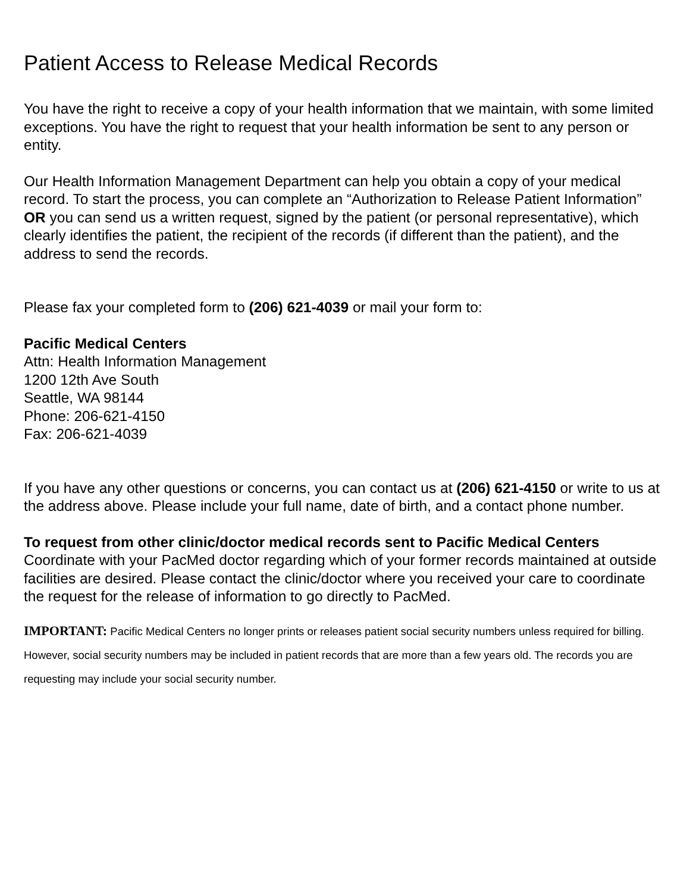Patient Access to Release Medical Records
You have the right to receive a copy of your health information that we maintain, with some limited exceptions. You have the right to request that your health information be sent to any person or entity.
Our Health Information Management Department can help you obtain a copy of your medical record. To start the process, you can complete an “Authorization to Release Patient Information” OR you can send us a written request, signed by the patient (or personal representative), which clearly identifies the patient, the recipient of the records (if different than the patient), and the address to send the records.
Please fax your completed form to (206) 621-4039 or mail your form to:
Pacific Medical Centers
Attn: Health Information Management
1200 12th Ave South
Seattle, WA 98144
Phone: 206-621-4150
Fax: 206-621-4039
If you have any other questions or concerns, you can contact us at (206) 621-4150 or write to us at the address above. Please include your full name, date of birth, and a contact phone number.
To request from other clinic/doctor medical records sent to Pacific Medical Centers
Coordinate with your PacMed doctor regarding which of your former records maintained at outside facilities are desired. Please contact the clinic/doctor where you received your care to coordinate the request for the release of information to go directly to PacMed.
IMPORTANT: Pacific Medical Centers no longer prints or releases patient social security numbers unless required for billing. However, social security numbers may be included in patient records that are more than a few years old. The records you are requesting may include your social security number.